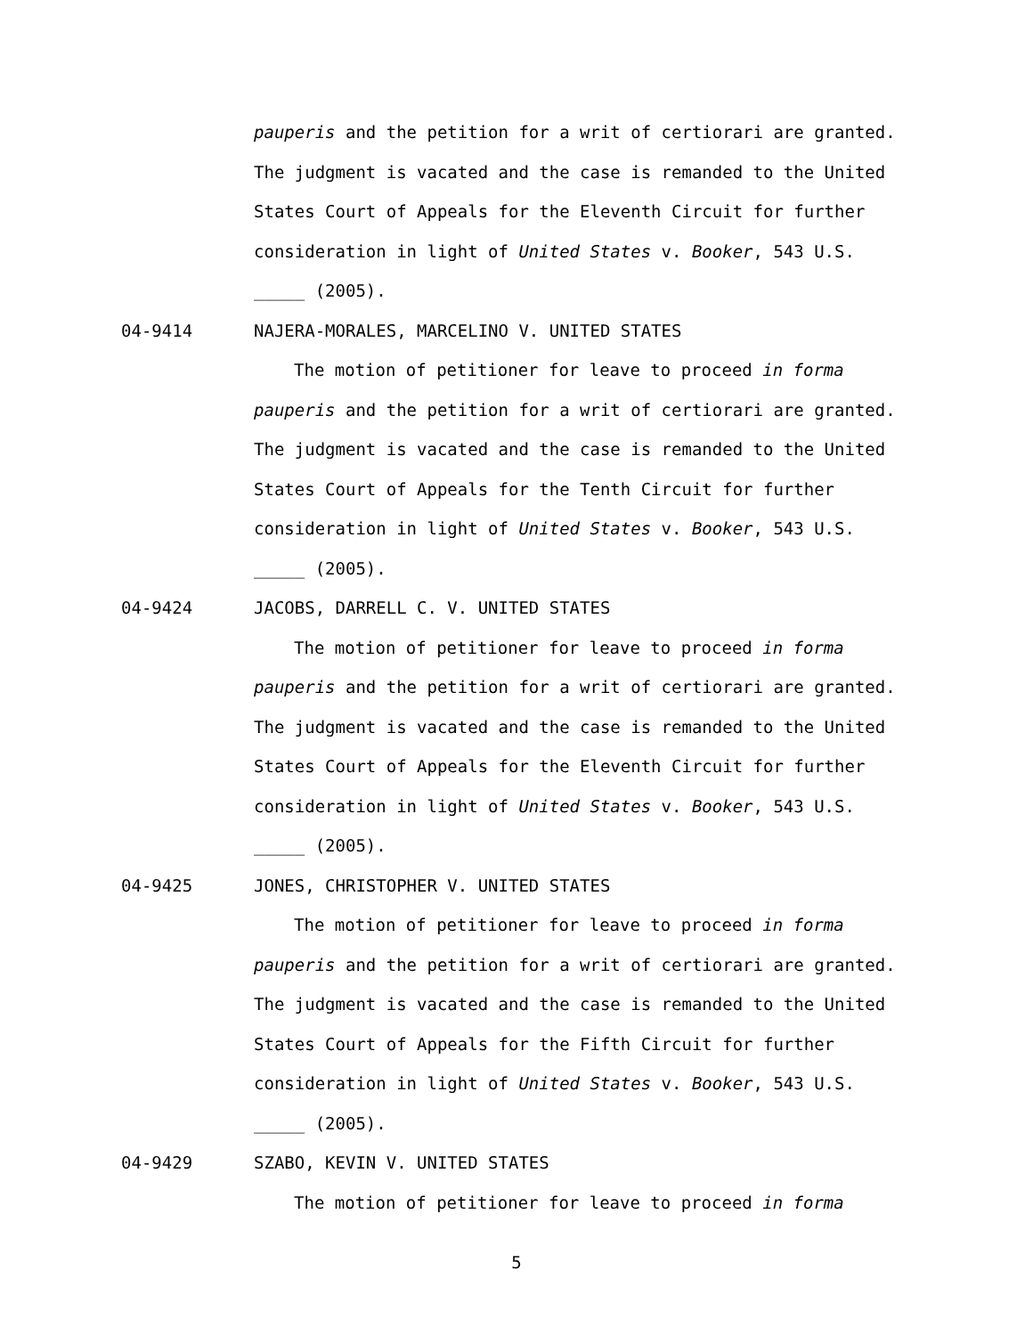pauperis and the petition for a writ of certiorari are granted.
The judgment is vacated and the case is remanded to the United
States Court of Appeals for the Eleventh Circuit for further
consideration in light of United States v. Booker, 543 U.S.
_____ (2005).
04-9414 NAJERA-MORALES, MARCELINO V. UNITED STATES
The motion of petitioner for leave to proceed in forma
pauperis and the petition for a writ of certiorari are granted.
The judgment is vacated and the case is remanded to the United
States Court of Appeals for the Tenth Circuit for further
consideration in light of United States v. Booker, 543 U.S.
_____ (2005).
04-9424 JACOBS, DARRELL C. V. UNITED STATES
The motion of petitioner for leave to proceed in forma
pauperis and the petition for a writ of certiorari are granted.
The judgment is vacated and the case is remanded to the United
States Court of Appeals for the Eleventh Circuit for further
consideration in light of United States v. Booker, 543 U.S.
_____ (2005).
04-9425 JONES, CHRISTOPHER V. UNITED STATES
The motion of petitioner for leave to proceed in forma
pauperis and the petition for a writ of certiorari are granted.
The judgment is vacated and the case is remanded to the United
States Court of Appeals for the Fifth Circuit for further
consideration in light of United States v. Booker, 543 U.S.
_____ (2005).
04-9429 SZABO, KEVIN V. UNITED STATES
The motion of petitioner for leave to proceed in forma
5